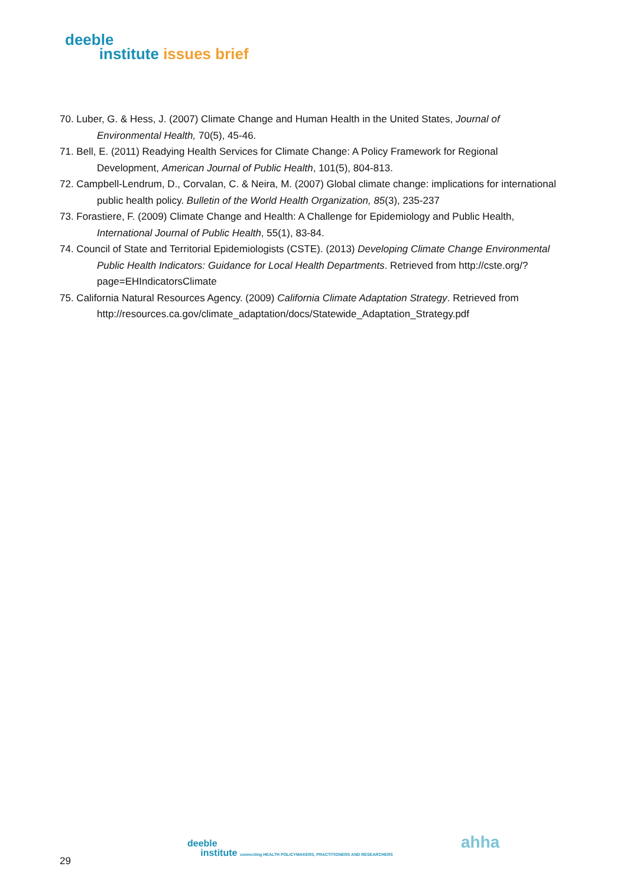deeble
institute issues brief
70. Luber, G. & Hess, J. (2007) Climate Change and Human Health in the United States, Journal of Environmental Health, 70(5), 45-46.
71. Bell, E. (2011) Readying Health Services for Climate Change: A Policy Framework for Regional Development, American Journal of Public Health, 101(5), 804-813.
72. Campbell-Lendrum, D., Corvalan, C. & Neira, M. (2007) Global climate change: implications for international public health policy. Bulletin of the World Health Organization, 85(3), 235-237
73. Forastiere, F. (2009) Climate Change and Health: A Challenge for Epidemiology and Public Health, International Journal of Public Health, 55(1), 83-84.
74. Council of State and Territorial Epidemiologists (CSTE). (2013) Developing Climate Change Environmental Public Health Indicators: Guidance for Local Health Departments. Retrieved from http://cste.org/?page=EHIndicatorsClimate
75. California Natural Resources Agency. (2009) California Climate Adaptation Strategy. Retrieved from http://resources.ca.gov/climate_adaptation/docs/Statewide_Adaptation_Strategy.pdf
deeble
institute connecting HEALTH POLICYMAKERS, PRACTITIONERS AND RESEARCHERS
ahha
29